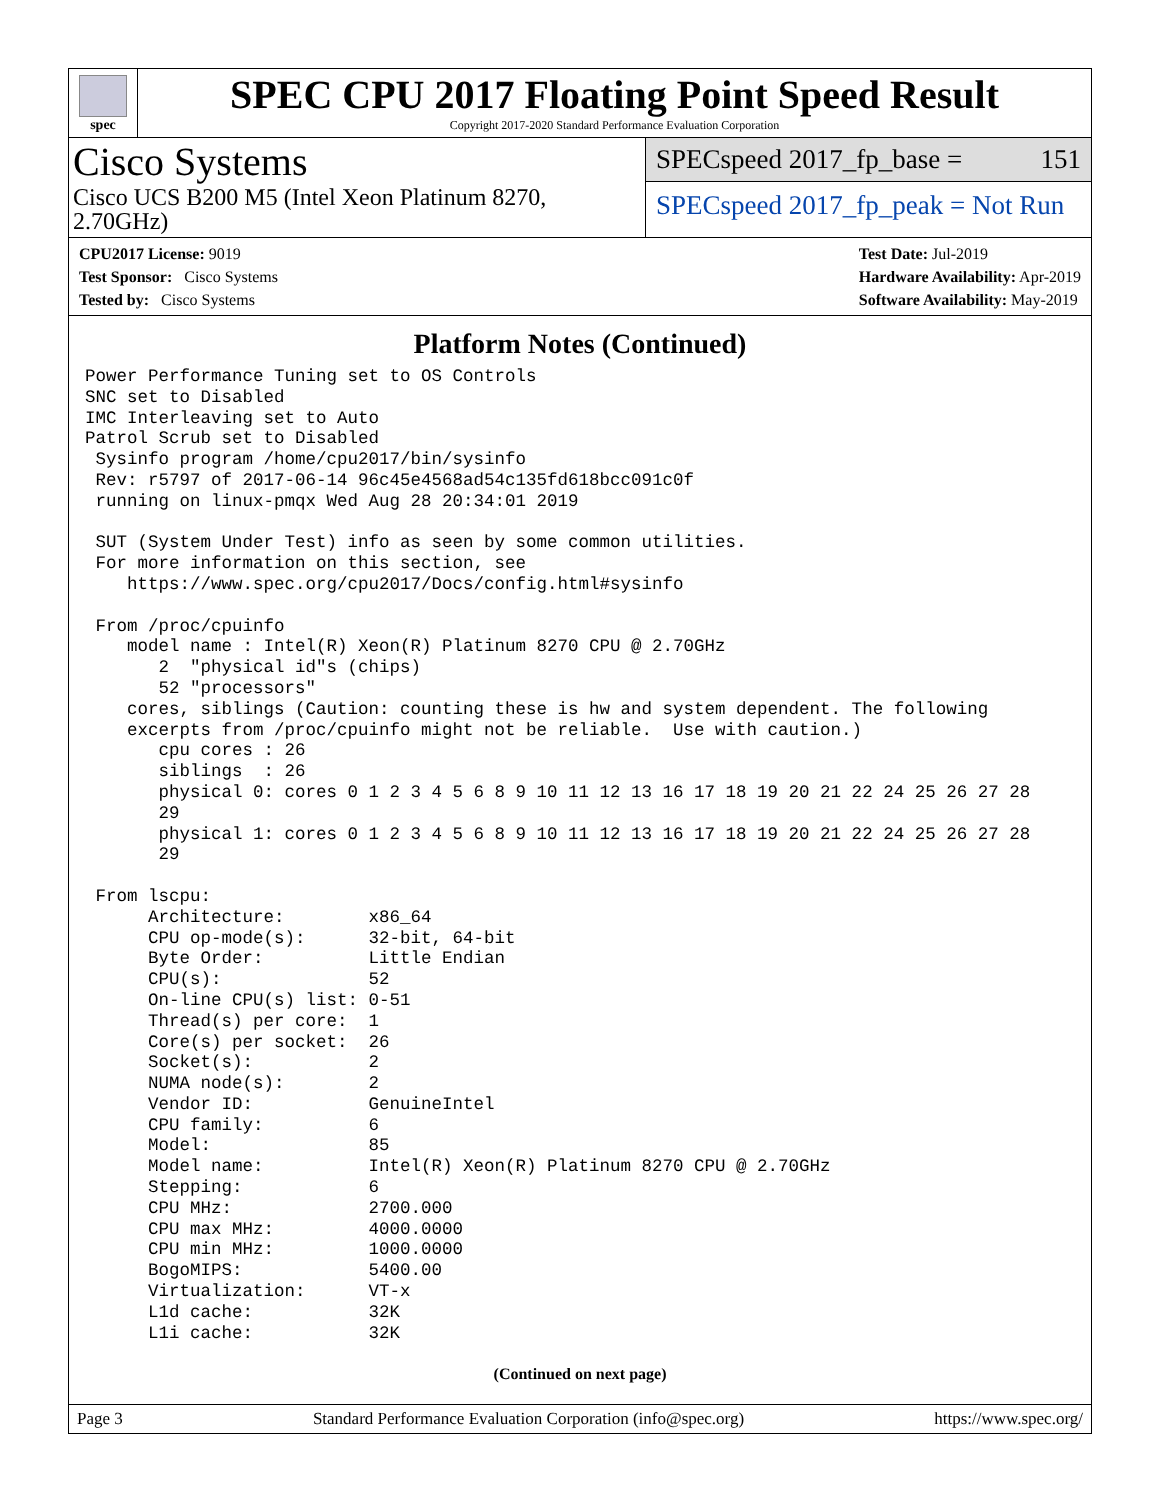spec
SPEC CPU 2017 Floating Point Speed Result
Copyright 2017-2020 Standard Performance Evaluation Corporation
Cisco Systems
Cisco UCS B200 M5 (Intel Xeon Platinum 8270, 2.70GHz)
SPECspeed 2017_fp_base = 151
SPECspeed 2017_fp_peak = Not Run
CPU2017 License: 9019
Test Sponsor: Cisco Systems
Tested by: Cisco Systems
Test Date: Jul-2019
Hardware Availability: Apr-2019
Software Availability: May-2019
Platform Notes (Continued)
Power Performance Tuning set to OS Controls
SNC set to Disabled
IMC Interleaving set to Auto
Patrol Scrub set to Disabled
 Sysinfo program /home/cpu2017/bin/sysinfo
 Rev: r5797 of 2017-06-14 96c45e4568ad54c135fd618bcc091c0f
 running on linux-pmqx Wed Aug 28 20:34:01 2019

 SUT (System Under Test) info as seen by some common utilities.
 For more information on this section, see
    https://www.spec.org/cpu2017/Docs/config.html#sysinfo

 From /proc/cpuinfo
    model name : Intel(R) Xeon(R) Platinum 8270 CPU @ 2.70GHz
       2  "physical id"s (chips)
       52 "processors"
    cores, siblings (Caution: counting these is hw and system dependent. The following
    excerpts from /proc/cpuinfo might not be reliable.  Use with caution.)
       cpu cores : 26
       siblings  : 26
       physical 0: cores 0 1 2 3 4 5 6 8 9 10 11 12 13 16 17 18 19 20 21 22 24 25 26 27 28
       29
       physical 1: cores 0 1 2 3 4 5 6 8 9 10 11 12 13 16 17 18 19 20 21 22 24 25 26 27 28
       29

 From lscpu:
      Architecture:        x86_64
      CPU op-mode(s):      32-bit, 64-bit
      Byte Order:          Little Endian
      CPU(s):              52
      On-line CPU(s) list: 0-51
      Thread(s) per core:  1
      Core(s) per socket:  26
      Socket(s):           2
      NUMA node(s):        2
      Vendor ID:           GenuineIntel
      CPU family:          6
      Model:               85
      Model name:          Intel(R) Xeon(R) Platinum 8270 CPU @ 2.70GHz
      Stepping:            6
      CPU MHz:             2700.000
      CPU max MHz:         4000.0000
      CPU min MHz:         1000.0000
      BogoMIPS:            5400.00
      Virtualization:      VT-x
      L1d cache:           32K
      L1i cache:           32K
(Continued on next page)
Page 3 Standard Performance Evaluation Corporation (info@spec.org) https://www.spec.org/